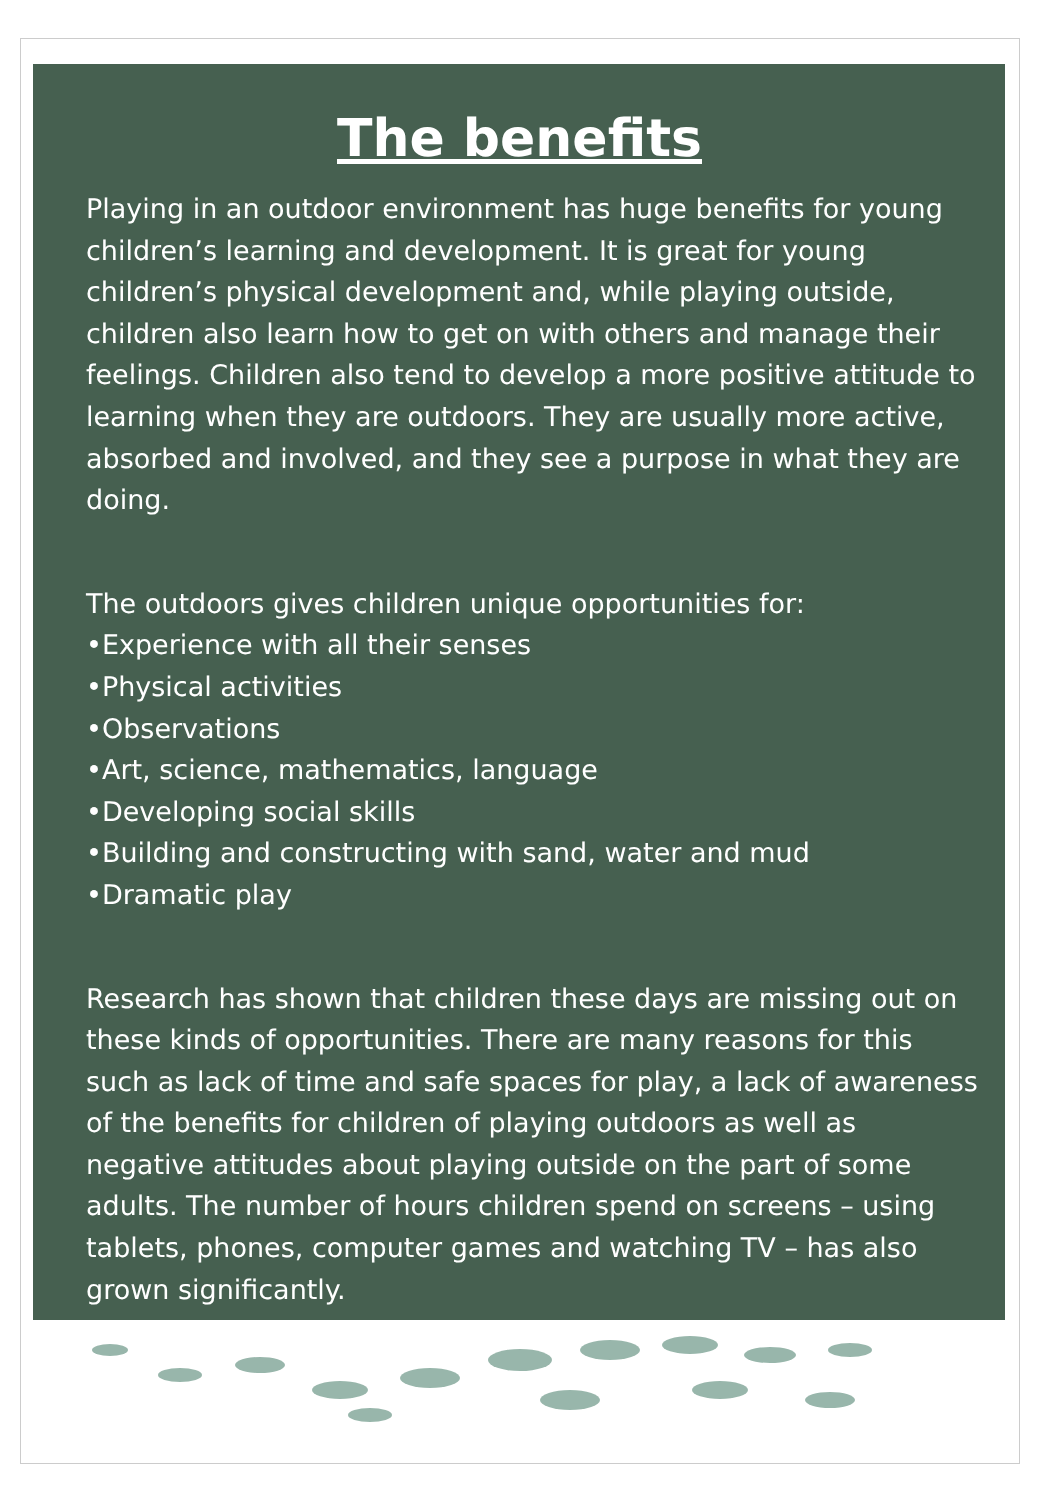The benefits
Playing in an outdoor environment has huge benefits for young children’s learning and development. It is great for young children’s physical development and, while playing outside, children also learn how to get on with others and manage their feelings. Children also tend to develop a more positive attitude to learning when they are outdoors. They are usually more active, absorbed and involved, and they see a purpose in what they are doing.
The outdoors gives children unique opportunities for:
•Experience with all their senses
•Physical activities
•Observations
•Art, science, mathematics, language
•Developing social skills
•Building and constructing with sand, water and mud
•Dramatic play
Research has shown that children these days are missing out on these kinds of opportunities. There are many reasons for this such as lack of time and safe spaces for play, a lack of awareness of the benefits for children of playing outdoors as well as negative attitudes about playing outside on the part of some adults. The number of hours children spend on screens – using tablets, phones, computer games and watching TV – has also grown significantly.